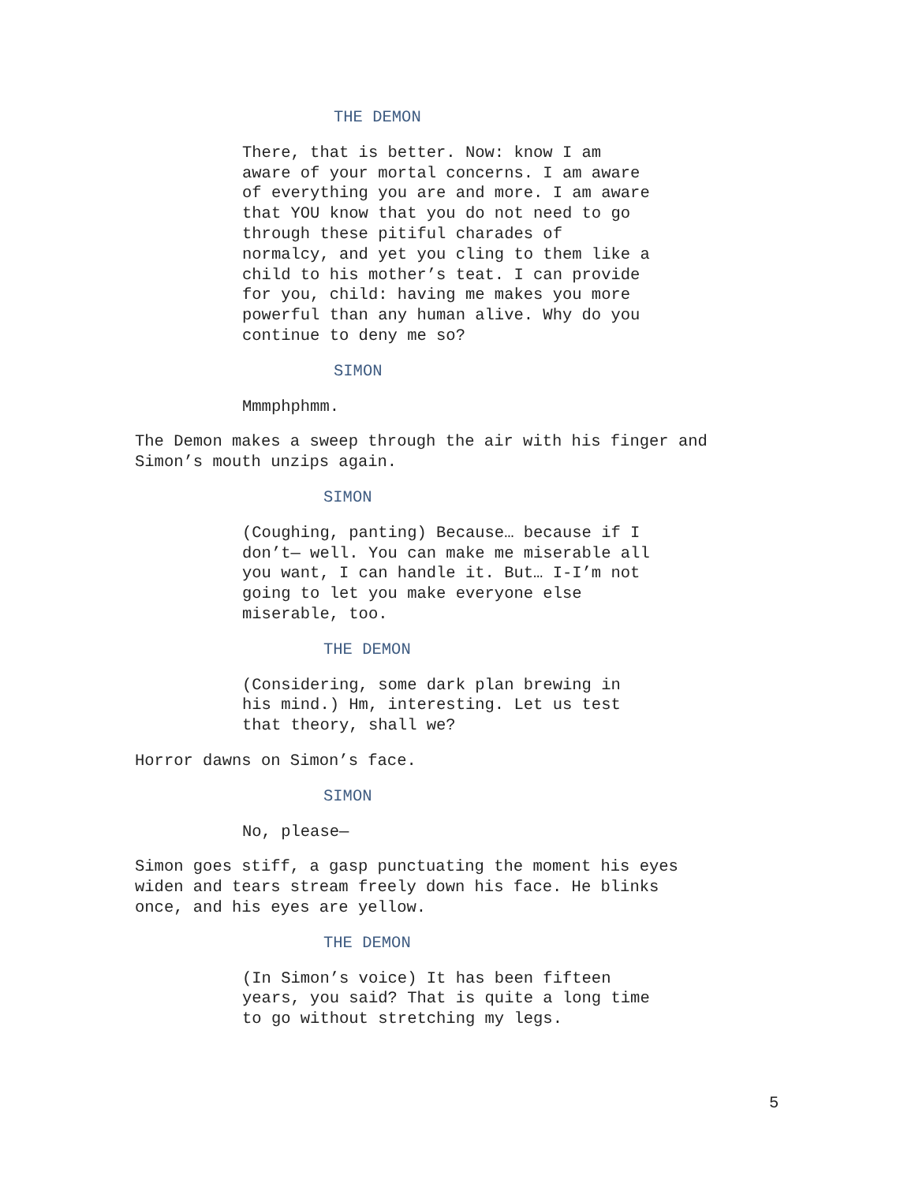THE DEMON
There, that is better. Now: know I am
aware of your mortal concerns. I am aware
of everything you are and more. I am aware
that YOU know that you do not need to go
through these pitiful charades of
normalcy, and yet you cling to them like a
child to his mother’s teat. I can provide
for you, child: having me makes you more
powerful than any human alive. Why do you
continue to deny me so?
SIMON
Mmmphphmm.
The Demon makes a sweep through the air with his finger and
Simon’s mouth unzips again.
SIMON
(Coughing, panting) Because… because if I
don’t— well. You can make me miserable all
you want, I can handle it. But… I-I’m not
going to let you make everyone else
miserable, too.
THE DEMON
(Considering, some dark plan brewing in
his mind.) Hm, interesting. Let us test
that theory, shall we?
Horror dawns on Simon’s face.
SIMON
No, please—
Simon goes stiff, a gasp punctuating the moment his eyes
widen and tears stream freely down his face. He blinks
once, and his eyes are yellow.
THE DEMON
(In Simon’s voice) It has been fifteen
years, you said? That is quite a long time
to go without stretching my legs.
5